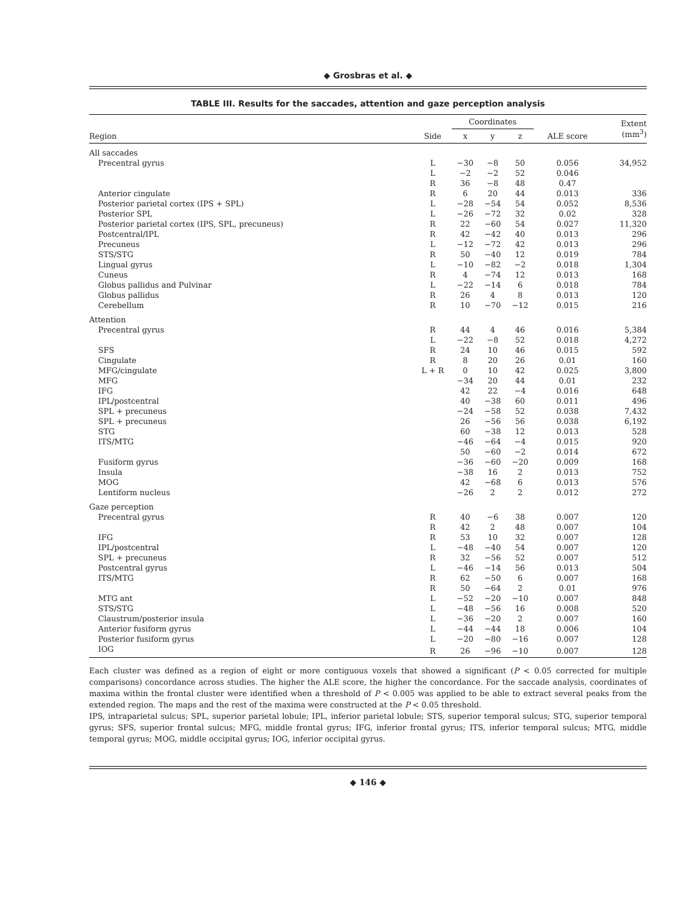◆ Grosbras et al. ◆
TABLE III. Results for the saccades, attention and gaze perception analysis
| | | Coordinates | | | | Extent (mm<sup>3</sup>) |
| --- | --- | --- | --- | --- | --- | --- |
| Region | Side | x | y | z | ALE score | |
| All saccades | | | | | | |
| Precentral gyrus | L | −30 | −8 | 50 | 0.056 | 34,952 |
| | L | −2 | −2 | 52 | 0.046 | |
| | R | 36 | −8 | 48 | 0.47 | |
| Anterior cingulate | R | 6 | 20 | 44 | 0.013 | 336 |
| Posterior parietal cortex (IPS + SPL) | L | −28 | −54 | 54 | 0.052 | 8,536 |
| Posterior SPL | L | −26 | −72 | 32 | 0.02 | 328 |
| Posterior parietal cortex (IPS, SPL, precuneus) | R | 22 | −60 | 54 | 0.027 | 11,320 |
| Postcentral/IPL | R | 42 | −42 | 40 | 0.013 | 296 |
| Precuneus | L | −12 | −72 | 42 | 0.013 | 296 |
| STS/STG | R | 50 | −40 | 12 | 0.019 | 784 |
| Lingual gyrus | L | −10 | −82 | −2 | 0.018 | 1,304 |
| Cuneus | R | 4 | −74 | 12 | 0.013 | 168 |
| Globus pallidus and Pulvinar | L | −22 | −14 | 6 | 0.018 | 784 |
| Globus pallidus | R | 26 | 4 | 8 | 0.013 | 120 |
| Cerebellum | R | 10 | −70 | −12 | 0.015 | 216 |
| Attention | | | | | | |
| Precentral gyrus | R | 44 | 4 | 46 | 0.016 | 5,384 |
| | L | −22 | −8 | 52 | 0.018 | 4,272 |
| SFS | R | 24 | 10 | 46 | 0.015 | 592 |
| Cingulate | R | 8 | 20 | 26 | 0.01 | 160 |
| MFG/cingulate | L + R | 0 | 10 | 42 | 0.025 | 3,800 |
| MFG | | −34 | 20 | 44 | 0.01 | 232 |
| IFG | | 42 | 22 | −4 | 0.016 | 648 |
| IPL/postcentral | | 40 | −38 | 60 | 0.011 | 496 |
| SPL + precuneus | | −24 | −58 | 52 | 0.038 | 7,432 |
| SPL + precuneus | | 26 | −56 | 56 | 0.038 | 6,192 |
| STG | | 60 | −38 | 12 | 0.013 | 528 |
| ITS/MTG | | −46 | −64 | −4 | 0.015 | 920 |
| | | 50 | −60 | −2 | 0.014 | 672 |
| Fusiform gyrus | | −36 | −60 | −20 | 0.009 | 168 |
| Insula | | −38 | 16 | 2 | 0.013 | 752 |
| MOG | | 42 | −68 | 6 | 0.013 | 576 |
| Lentiform nucleus | | −26 | 2 | 2 | 0.012 | 272 |
| Gaze perception | | | | | | |
| Precentral gyrus | R | 40 | −6 | 38 | 0.007 | 120 |
| | R | 42 | 2 | 48 | 0.007 | 104 |
| IFG | R | 53 | 10 | 32 | 0.007 | 128 |
| IPL/postcentral | L | −48 | −40 | 54 | 0.007 | 120 |
| SPL + precuneus | R | 32 | −56 | 52 | 0.007 | 512 |
| Postcentral gyrus | L | −46 | −14 | 56 | 0.013 | 504 |
| ITS/MTG | R | 62 | −50 | 6 | 0.007 | 168 |
| | R | 50 | −64 | 2 | 0.01 | 976 |
| MTG ant | L | −52 | −20 | −10 | 0.007 | 848 |
| STS/STG | L | −48 | −56 | 16 | 0.008 | 520 |
| Claustrum/posterior insula | L | −36 | −20 | 2 | 0.007 | 160 |
| Anterior fusiform gyrus | L | −44 | −44 | 18 | 0.006 | 104 |
| Posterior fusiform gyrus | L | −20 | −80 | −16 | 0.007 | 128 |
| IOG | R | 26 | −96 | −10 | 0.007 | 128 |
Each cluster was defined as a region of eight or more contiguous voxels that showed a significant (P < 0.05 corrected for multiple comparisons) concordance across studies. The higher the ALE score, the higher the concordance. For the saccade analysis, coordinates of maxima within the frontal cluster were identified when a threshold of P < 0.005 was applied to be able to extract several peaks from the extended region. The maps and the rest of the maxima were constructed at the P < 0.05 threshold.
IPS, intraparietal sulcus; SPL, superior parietal lobule; IPL, inferior parietal lobule; STS, superior temporal sulcus; STG, superior temporal gyrus; SFS, superior frontal sulcus; MFG, middle frontal gyrus; IFG, inferior frontal gyrus; ITS, inferior temporal sulcus; MTG, middle temporal gyrus; MOG, middle occipital gyrus; IOG, inferior occipital gyrus.
◆ 146 ◆